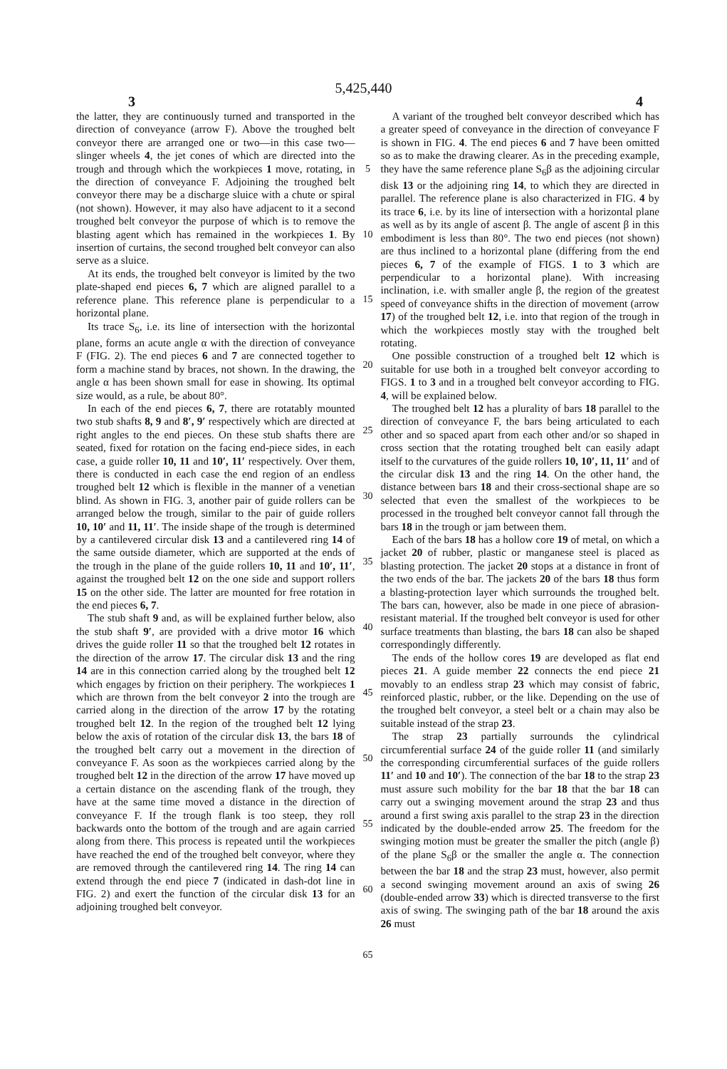5,425,440
3 4
the latter, they are continuously turned and transported in the direction of conveyance (arrow F). Above the troughed belt conveyor there are arranged one or two—in this case two—slinger wheels 4, the jet cones of which are directed into the trough and through which the workpieces 1 move, rotating, in the direction of conveyance F. Adjoining the troughed belt conveyor there may be a discharge sluice with a chute or spiral (not shown). However, it may also have adjacent to it a second troughed belt conveyor the purpose of which is to remove the blasting agent which has remained in the workpieces 1. By insertion of curtains, the second troughed belt conveyor can also serve as a sluice.
At its ends, the troughed belt conveyor is limited by the two plate-shaped end pieces 6, 7 which are aligned parallel to a reference plane. This reference plane is perpendicular to a horizontal plane.
Its trace S<sub>6</sub>, i.e. its line of intersection with the horizontal plane, forms an acute angle α with the direction of conveyance F (FIG. 2). The end pieces 6 and 7 are connected together to form a machine stand by braces, not shown. In the drawing, the angle α has been shown small for ease in showing. Its optimal size would, as a rule, be about 80°.
In each of the end pieces 6, 7, there are rotatably mounted two stub shafts 8, 9 and 8′, 9′ respectively which are directed at right angles to the end pieces. On these stub shafts there are seated, fixed for rotation on the facing end-piece sides, in each case, a guide roller 10, 11 and 10′, 11′ respectively. Over them, there is conducted in each case the end region of an endless troughed belt 12 which is flexible in the manner of a venetian blind. As shown in FIG. 3, another pair of guide rollers can be arranged below the trough, similar to the pair of guide rollers 10, 10′ and 11, 11′. The inside shape of the trough is determined by a cantilevered circular disk 13 and a cantilevered ring 14 of the same outside diameter, which are supported at the ends of the trough in the plane of the guide rollers 10, 11 and 10′, 11′, against the troughed belt 12 on the one side and support rollers 15 on the other side. The latter are mounted for free rotation in the end pieces 6, 7.
The stub shaft 9 and, as will be explained further below, also the stub shaft 9′, are provided with a drive motor 16 which drives the guide roller 11 so that the troughed belt 12 rotates in the direction of the arrow 17. The circular disk 13 and the ring 14 are in this connection carried along by the troughed belt 12 which engages by friction on their periphery. The workpieces 1 which are thrown from the belt conveyor 2 into the trough are carried along in the direction of the arrow 17 by the rotating troughed belt 12. In the region of the troughed belt 12 lying below the axis of rotation of the circular disk 13, the bars 18 of the troughed belt carry out a movement in the direction of conveyance F. As soon as the workpieces carried along by the troughed belt 12 in the direction of the arrow 17 have moved up a certain distance on the ascending flank of the trough, they have at the same time moved a distance in the direction of conveyance F. If the trough flank is too steep, they roll backwards onto the bottom of the trough and are again carried along from there. This process is repeated until the workpieces have reached the end of the troughed belt conveyor, where they are removed through the cantilevered ring 14. The ring 14 can extend through the end piece 7 (indicated in dash-dot line in FIG. 2) and exert the function of the circular disk 13 for an adjoining troughed belt conveyor.
5
10
15
20
25
30
35
40
45
50
55
60
65
A variant of the troughed belt conveyor described which has a greater speed of conveyance in the direction of conveyance F is shown in FIG. 4. The end pieces 6 and 7 have been omitted so as to make the drawing clearer. As in the preceding example, they have the same reference plane S<sub>6</sub>β as the adjoining circular disk 13 or the adjoining ring 14, to which they are directed in parallel. The reference plane is also characterized in FIG. 4 by its trace 6, i.e. by its line of intersection with a horizontal plane as well as by its angle of ascent β. The angle of ascent β in this embodiment is less than 80°. The two end pieces (not shown) are thus inclined to a horizontal plane (differing from the end pieces 6, 7 of the example of FIGS. 1 to 3 which are perpendicular to a horizontal plane). With increasing inclination, i.e. with smaller angle β, the region of the greatest speed of conveyance shifts in the direction of movement (arrow 17) of the troughed belt 12, i.e. into that region of the trough in which the workpieces mostly stay with the troughed belt rotating.
One possible construction of a troughed belt 12 which is suitable for use both in a troughed belt conveyor according to FIGS. 1 to 3 and in a troughed belt conveyor according to FIG. 4, will be explained below.
The troughed belt 12 has a plurality of bars 18 parallel to the direction of conveyance F, the bars being articulated to each other and so spaced apart from each other and/or so shaped in cross section that the rotating troughed belt can easily adapt itself to the curvatures of the guide rollers 10, 10′, 11, 11′ and of the circular disk 13 and the ring 14. On the other hand, the distance between bars 18 and their cross-sectional shape are so selected that even the smallest of the workpieces to be processed in the troughed belt conveyor cannot fall through the bars 18 in the trough or jam between them.
Each of the bars 18 has a hollow core 19 of metal, on which a jacket 20 of rubber, plastic or manganese steel is placed as blasting protection. The jacket 20 stops at a distance in front of the two ends of the bar. The jackets 20 of the bars 18 thus form a blasting-protection layer which surrounds the troughed belt. The bars can, however, also be made in one piece of abrasion-resistant material. If the troughed belt conveyor is used for other surface treatments than blasting, the bars 18 can also be shaped correspondingly differently.
The ends of the hollow cores 19 are developed as flat end pieces 21. A guide member 22 connects the end piece 21 movably to an endless strap 23 which may consist of fabric, reinforced plastic, rubber, or the like. Depending on the use of the troughed belt conveyor, a steel belt or a chain may also be suitable instead of the strap 23.
The strap 23 partially surrounds the cylindrical circumferential surface 24 of the guide roller 11 (and similarly the corresponding circumferential surfaces of the guide rollers 11′ and 10 and 10′). The connection of the bar 18 to the strap 23 must assure such mobility for the bar 18 that the bar 18 can carry out a swinging movement around the strap 23 and thus around a first swing axis parallel to the strap 23 in the direction indicated by the double-ended arrow 25. The freedom for the swinging motion must be greater the smaller the pitch (angle β) of the plane S<sub>6</sub>β or the smaller the angle α. The connection between the bar 18 and the strap 23 must, however, also permit a second swinging movement around an axis of swing 26 (double-ended arrow 33) which is directed transverse to the first axis of swing. The swinging path of the bar 18 around the axis 26 must